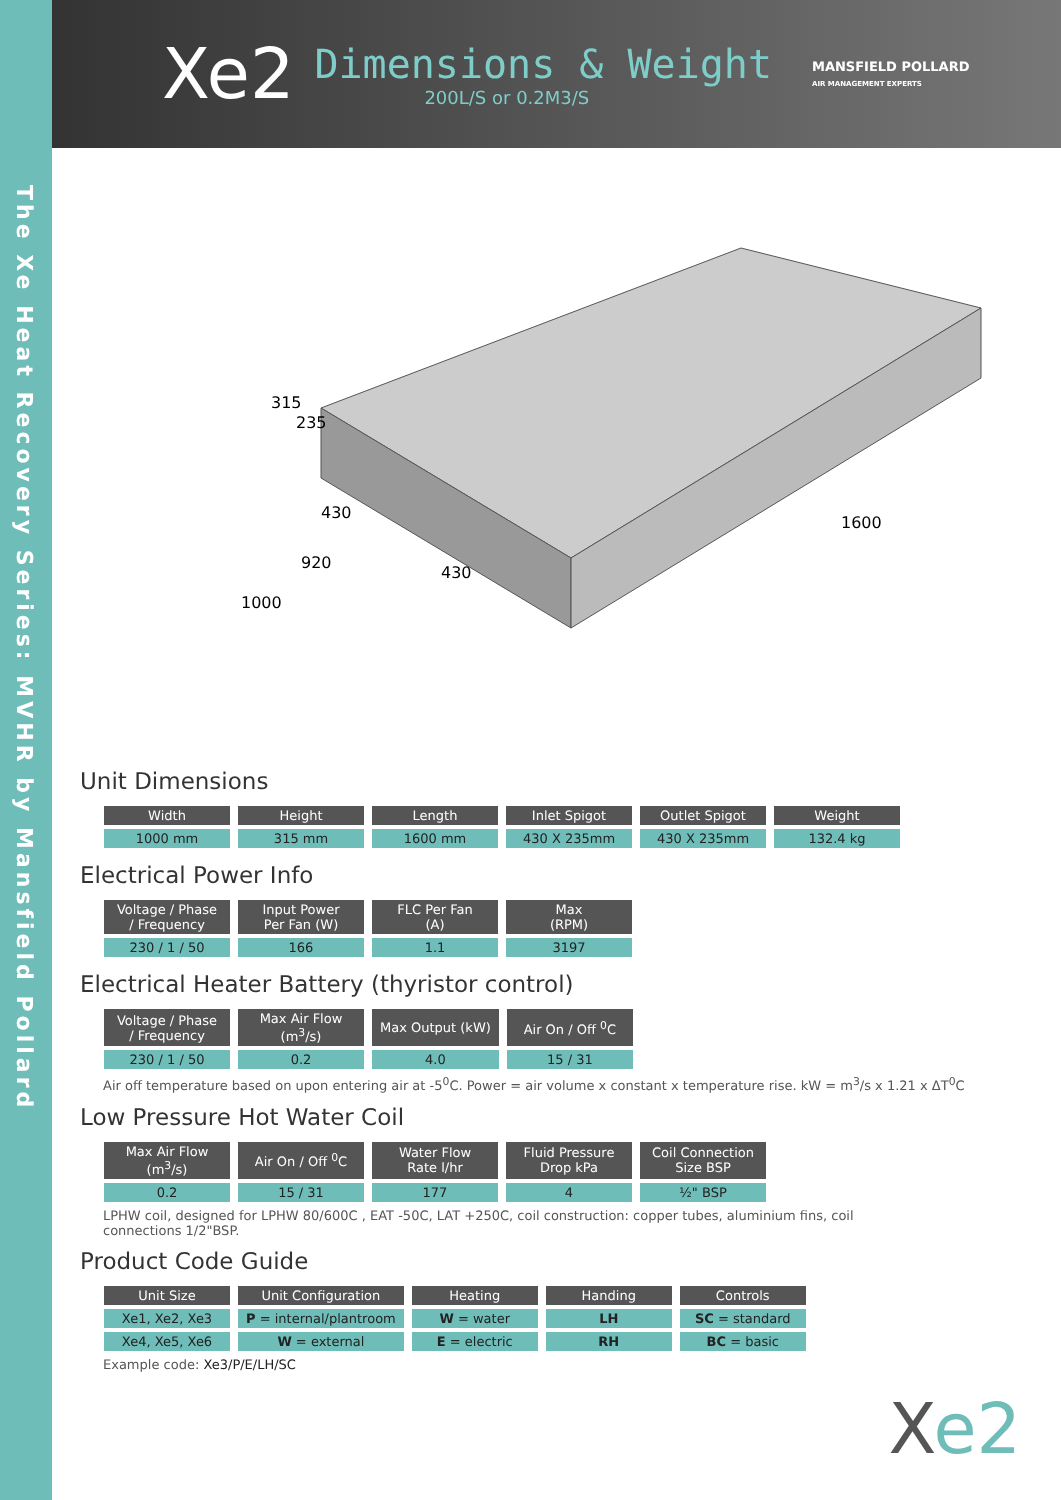The Xe Heat Recovery Series: MVHR by Mansfield Pollard
Xe2
Dimensions & Weight
200L/S or 0.2M3/S
MANSFIELD POLLARD
AIR MANAGEMENT EXPERTS
315
235
430
920
430
1000
1600
Unit Dimensions
| Width | Height | Length | Inlet Spigot | Outlet Spigot | Weight |
| --- | --- | --- | --- | --- | --- |
| 1000 mm | 315 mm | 1600 mm | 430 X 235mm | 430 X 235mm | 132.4 kg |
Electrical Power Info
| Voltage / Phase / Frequency | Input Power Per Fan (W) | FLC Per Fan (A) | Max (RPM) |
| --- | --- | --- | --- |
| 230 / 1 / 50 | 166 | 1.1 | 3197 |
Electrical Heater Battery (thyristor control)
| Voltage / Phase / Frequency | Max Air Flow (m<sup>3</sup>/s) | Max Output (kW) | Air On / Off <sup>0</sup>C |
| --- | --- | --- | --- |
| 230 / 1 / 50 | 0.2 | 4.0 | 15 / 31 |
Air off temperature based on upon entering air at -5<sup>0</sup>C. Power = air volume x constant x temperature rise. kW = m<sup>3</sup>/s x 1.21 x ΔT<sup>0</sup>C
Low Pressure Hot Water Coil
| Max Air Flow (m<sup>3</sup>/s) | Air On / Off <sup>0</sup>C | Water Flow Rate l/hr | Fluid Pressure Drop kPa | Coil Connection Size BSP |
| --- | --- | --- | --- | --- |
| 0.2 | 15 / 31 | 177 | 4 | ½" BSP |
LPHW coil, designed for LPHW 80/600C , EAT -50C, LAT +250C, coil construction: copper tubes, aluminium fins, coil
connections 1/2"BSP.
Product Code Guide
| Unit Size | Unit Configuration | Heating | Handing | Controls |
| --- | --- | --- | --- | --- |
| Xe1, Xe2, Xe3 | P = internal/plantroom | W = water | LH | SC = standard |
| Xe4, Xe5, Xe6 | W = external | E = electric | RH | BC = basic |
Example code: Xe3/P/E/LH/SC
Xe2